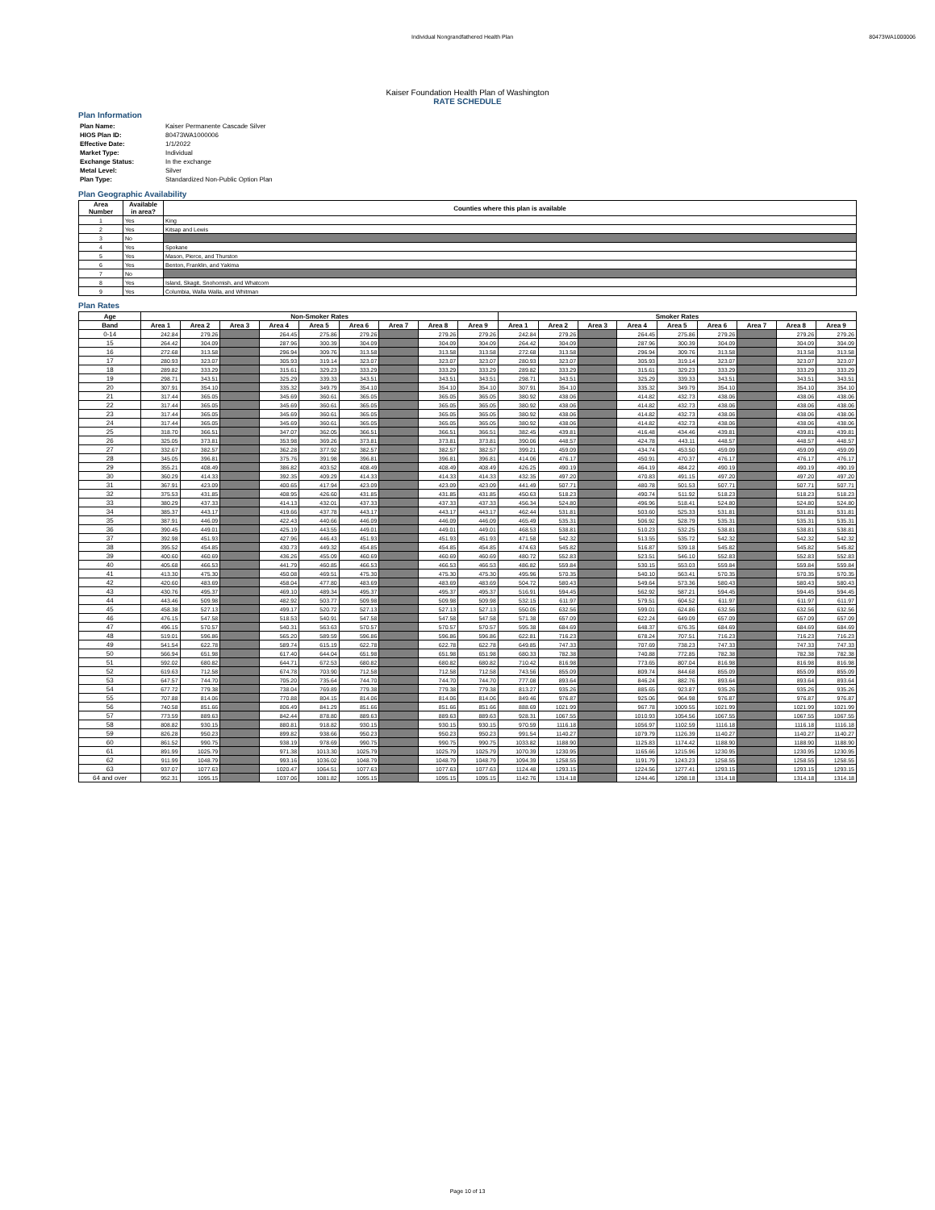Individual Nongrandfathered Health Plan 80473WA1000006
Kaiser Foundation Health Plan of Washington
RATE SCHEDULE
Plan Information
| Plan Name: | Kaiser Permanente Cascade Silver |
| HIOS Plan ID: | 80473WA1000006 |
| Effective Date: | 1/1/2022 |
| Market Type: | Individual |
| Exchange Status: | In the exchange |
| Metal Level: | Silver |
| Plan Type: | Standardized Non-Public Option Plan |
Plan Geographic Availability
| Area Number | Available in area? | Counties where this plan is available |
| --- | --- | --- |
| 1 | Yes | King |
| 2 | Yes | Kitsap and Lewis |
| 3 | No | |
| 4 | Yes | Spokane |
| 5 | Yes | Mason, Pierce, and Thurston |
| 6 | Yes | Benton, Franklin, and Yakima |
| 7 | No | |
| 8 | Yes | Island, Skagit, Snohomish, and Whatcom |
| 9 | Yes | Columbia, Walla Walla, and Whitman |
Plan Rates
| Age | Non-Smoker Rates | | | | | | | | | Smoker Rates | | | | | | | | |
| --- | --- | --- | --- | --- | --- | --- | --- | --- | --- | --- | --- | --- | --- | --- | --- | --- | --- | --- |
| Band | Area 1 | Area 2 | Area 3 | Area 4 | Area 5 | Area 6 | Area 7 | Area 8 | Area 9 | Area 1 | Area 2 | Area 3 | Area 4 | Area 5 | Area 6 | Area 7 | Area 8 | Area 9 |
| 0-14 | 242.84 | 279.26 | | 264.45 | 275.86 | 279.26 | | 279.26 | 279.26 | 242.84 | 279.26 | | 264.45 | 275.86 | 279.26 | | 279.26 | 279.26 |
| 15 | 264.42 | 304.09 | | 287.96 | 300.39 | 304.09 | | 304.09 | 304.09 | 264.42 | 304.09 | | 287.96 | 300.39 | 304.09 | | 304.09 | 304.09 |
| 16 | 272.68 | 313.58 | | 296.94 | 309.76 | 313.58 | | 313.58 | 313.58 | 272.68 | 313.58 | | 296.94 | 309.76 | 313.58 | | 313.58 | 313.58 |
| 17 | 280.93 | 323.07 | | 305.93 | 319.14 | 323.07 | | 323.07 | 323.07 | 280.93 | 323.07 | | 305.93 | 319.14 | 323.07 | | 323.07 | 323.07 |
| 18 | 289.82 | 333.29 | | 315.61 | 329.23 | 333.29 | | 333.29 | 333.29 | 289.82 | 333.29 | | 315.61 | 329.23 | 333.29 | | 333.29 | 333.29 |
| 19 | 298.71 | 343.51 | | 325.29 | 339.33 | 343.51 | | 343.51 | 343.51 | 298.71 | 343.51 | | 325.29 | 339.33 | 343.51 | | 343.51 | 343.51 |
| 20 | 307.91 | 354.10 | | 335.32 | 349.79 | 354.10 | | 354.10 | 354.10 | 307.91 | 354.10 | | 335.32 | 349.79 | 354.10 | | 354.10 | 354.10 |
| 21 | 317.44 | 365.05 | | 345.69 | 360.61 | 365.05 | | 365.05 | 365.05 | 380.92 | 438.06 | | 414.82 | 432.73 | 438.06 | | 438.06 | 438.06 |
| 22 | 317.44 | 365.05 | | 345.69 | 360.61 | 365.05 | | 365.05 | 365.05 | 380.92 | 438.06 | | 414.82 | 432.73 | 438.06 | | 438.06 | 438.06 |
| 23 | 317.44 | 365.05 | | 345.69 | 360.61 | 365.05 | | 365.05 | 365.05 | 380.92 | 438.06 | | 414.82 | 432.73 | 438.06 | | 438.06 | 438.06 |
| 24 | 317.44 | 365.05 | | 345.69 | 360.61 | 365.05 | | 365.05 | 365.05 | 380.92 | 438.06 | | 414.82 | 432.73 | 438.06 | | 438.06 | 438.06 |
| 25 | 318.70 | 366.51 | | 347.07 | 362.05 | 366.51 | | 366.51 | 366.51 | 382.45 | 439.81 | | 416.48 | 434.46 | 439.81 | | 439.81 | 439.81 |
| 26 | 325.05 | 373.81 | | 353.98 | 369.26 | 373.81 | | 373.81 | 373.81 | 390.06 | 448.57 | | 424.78 | 443.11 | 448.57 | | 448.57 | 448.57 |
| 27 | 332.67 | 382.57 | | 362.28 | 377.92 | 382.57 | | 382.57 | 382.57 | 399.21 | 459.09 | | 434.74 | 453.50 | 459.09 | | 459.09 | 459.09 |
| 28 | 345.05 | 396.81 | | 375.76 | 391.98 | 396.81 | | 396.81 | 396.81 | 414.06 | 476.17 | | 450.91 | 470.37 | 476.17 | | 476.17 | 476.17 |
| 29 | 355.21 | 408.49 | | 386.82 | 403.52 | 408.49 | | 408.49 | 408.49 | 426.25 | 490.19 | | 464.19 | 484.22 | 490.19 | | 490.19 | 490.19 |
| 30 | 360.29 | 414.33 | | 392.35 | 409.29 | 414.33 | | 414.33 | 414.33 | 432.35 | 497.20 | | 470.83 | 491.15 | 497.20 | | 497.20 | 497.20 |
| 31 | 367.91 | 423.09 | | 400.65 | 417.94 | 423.09 | | 423.09 | 423.09 | 441.49 | 507.71 | | 480.78 | 501.53 | 507.71 | | 507.71 | 507.71 |
| 32 | 375.53 | 431.85 | | 408.95 | 426.60 | 431.85 | | 431.85 | 431.85 | 450.63 | 518.23 | | 490.74 | 511.92 | 518.23 | | 518.23 | 518.23 |
| 33 | 380.29 | 437.33 | | 414.13 | 432.01 | 437.33 | | 437.33 | 437.33 | 456.34 | 524.80 | | 496.96 | 518.41 | 524.80 | | 524.80 | 524.80 |
| 34 | 385.37 | 443.17 | | 419.66 | 437.78 | 443.17 | | 443.17 | 443.17 | 462.44 | 531.81 | | 503.60 | 525.33 | 531.81 | | 531.81 | 531.81 |
| 35 | 387.91 | 446.09 | | 422.43 | 440.66 | 446.09 | | 446.09 | 446.09 | 465.49 | 535.31 | | 506.92 | 528.79 | 535.31 | | 535.31 | 535.31 |
| 36 | 390.45 | 449.01 | | 425.19 | 443.55 | 449.01 | | 449.01 | 449.01 | 468.53 | 538.81 | | 510.23 | 532.25 | 538.81 | | 538.81 | 538.81 |
| 37 | 392.98 | 451.93 | | 427.96 | 446.43 | 451.93 | | 451.93 | 451.93 | 471.58 | 542.32 | | 513.55 | 535.72 | 542.32 | | 542.32 | 542.32 |
| 38 | 395.52 | 454.85 | | 430.73 | 449.32 | 454.85 | | 454.85 | 454.85 | 474.63 | 545.82 | | 516.87 | 539.18 | 545.82 | | 545.82 | 545.82 |
| 39 | 400.60 | 460.69 | | 436.26 | 455.09 | 460.69 | | 460.69 | 460.69 | 480.72 | 552.83 | | 523.51 | 546.10 | 552.83 | | 552.83 | 552.83 |
| 40 | 405.68 | 466.53 | | 441.79 | 460.85 | 466.53 | | 466.53 | 466.53 | 486.82 | 559.84 | | 530.15 | 553.03 | 559.84 | | 559.84 | 559.84 |
| 41 | 413.30 | 475.30 | | 450.08 | 469.51 | 475.30 | | 475.30 | 475.30 | 495.96 | 570.35 | | 540.10 | 563.41 | 570.35 | | 570.35 | 570.35 |
| 42 | 420.60 | 483.69 | | 458.04 | 477.80 | 483.69 | | 483.69 | 483.69 | 504.72 | 580.43 | | 549.64 | 573.36 | 580.43 | | 580.43 | 580.43 |
| 43 | 430.76 | 495.37 | | 469.10 | 489.34 | 495.37 | | 495.37 | 495.37 | 516.91 | 594.45 | | 562.92 | 587.21 | 594.45 | | 594.45 | 594.45 |
| 44 | 443.46 | 509.98 | | 482.92 | 503.77 | 509.98 | | 509.98 | 509.98 | 532.15 | 611.97 | | 579.51 | 604.52 | 611.97 | | 611.97 | 611.97 |
| 45 | 458.38 | 527.13 | | 499.17 | 520.72 | 527.13 | | 527.13 | 527.13 | 550.05 | 632.56 | | 599.01 | 624.86 | 632.56 | | 632.56 | 632.56 |
| 46 | 476.15 | 547.58 | | 518.53 | 540.91 | 547.58 | | 547.58 | 547.58 | 571.38 | 657.09 | | 622.24 | 649.09 | 657.09 | | 657.09 | 657.09 |
| 47 | 496.15 | 570.57 | | 540.31 | 563.63 | 570.57 | | 570.57 | 570.57 | 595.38 | 684.69 | | 648.37 | 676.35 | 684.69 | | 684.69 | 684.69 |
| 48 | 519.01 | 596.86 | | 565.20 | 589.59 | 596.86 | | 596.86 | 596.86 | 622.81 | 716.23 | | 678.24 | 707.51 | 716.23 | | 716.23 | 716.23 |
| 49 | 541.54 | 622.78 | | 589.74 | 615.19 | 622.78 | | 622.78 | 622.78 | 649.85 | 747.33 | | 707.69 | 738.23 | 747.33 | | 747.33 | 747.33 |
| 50 | 566.94 | 651.98 | | 617.40 | 644.04 | 651.98 | | 651.98 | 651.98 | 680.33 | 782.38 | | 740.88 | 772.85 | 782.38 | | 782.38 | 782.38 |
| 51 | 592.02 | 680.82 | | 644.71 | 672.53 | 680.82 | | 680.82 | 680.82 | 710.42 | 816.98 | | 773.65 | 807.04 | 816.98 | | 816.98 | 816.98 |
| 52 | 619.63 | 712.58 | | 674.78 | 703.90 | 712.58 | | 712.58 | 712.58 | 743.56 | 855.09 | | 809.74 | 844.68 | 855.09 | | 855.09 | 855.09 |
| 53 | 647.57 | 744.70 | | 705.20 | 735.64 | 744.70 | | 744.70 | 744.70 | 777.08 | 893.64 | | 846.24 | 882.76 | 893.64 | | 893.64 | 893.64 |
| 54 | 677.72 | 779.38 | | 738.04 | 769.89 | 779.38 | | 779.38 | 779.38 | 813.27 | 935.26 | | 885.65 | 923.87 | 935.26 | | 935.26 | 935.26 |
| 55 | 707.88 | 814.06 | | 770.88 | 804.15 | 814.06 | | 814.06 | 814.06 | 849.46 | 976.87 | | 925.06 | 964.98 | 976.87 | | 976.87 | 976.87 |
| 56 | 740.58 | 851.66 | | 806.49 | 841.29 | 851.66 | | 851.66 | 851.66 | 888.69 | 1021.99 | | 967.78 | 1009.55 | 1021.99 | | 1021.99 | 1021.99 |
| 57 | 773.59 | 889.63 | | 842.44 | 878.80 | 889.63 | | 889.63 | 889.63 | 928.31 | 1067.55 | | 1010.93 | 1054.56 | 1067.55 | | 1067.55 | 1067.55 |
| 58 | 808.82 | 930.15 | | 880.81 | 918.82 | 930.15 | | 930.15 | 930.15 | 970.59 | 1116.18 | | 1056.97 | 1102.59 | 1116.18 | | 1116.18 | 1116.18 |
| 59 | 826.28 | 950.23 | | 899.82 | 938.66 | 950.23 | | 950.23 | 950.23 | 991.54 | 1140.27 | | 1079.79 | 1126.39 | 1140.27 | | 1140.27 | 1140.27 |
| 60 | 861.52 | 990.75 | | 938.19 | 978.69 | 990.75 | | 990.75 | 990.75 | 1033.82 | 1188.90 | | 1125.83 | 1174.42 | 1188.90 | | 1188.90 | 1188.90 |
| 61 | 891.99 | 1025.79 | | 971.38 | 1013.30 | 1025.79 | | 1025.79 | 1025.79 | 1070.39 | 1230.95 | | 1165.66 | 1215.96 | 1230.95 | | 1230.95 | 1230.95 |
| 62 | 911.99 | 1048.79 | | 993.16 | 1036.02 | 1048.79 | | 1048.79 | 1048.79 | 1094.39 | 1258.55 | | 1191.79 | 1243.23 | 1258.55 | | 1258.55 | 1258.55 |
| 63 | 937.07 | 1077.63 | | 1020.47 | 1064.51 | 1077.63 | | 1077.63 | 1077.63 | 1124.48 | 1293.15 | | 1224.56 | 1277.41 | 1293.15 | | 1293.15 | 1293.15 |
| 64 and over | 952.31 | 1095.15 | | 1037.06 | 1081.82 | 1095.15 | | 1095.15 | 1095.15 | 1142.76 | 1314.18 | | 1244.46 | 1298.18 | 1314.18 | | 1314.18 | 1314.18 |
Page 10 of 13